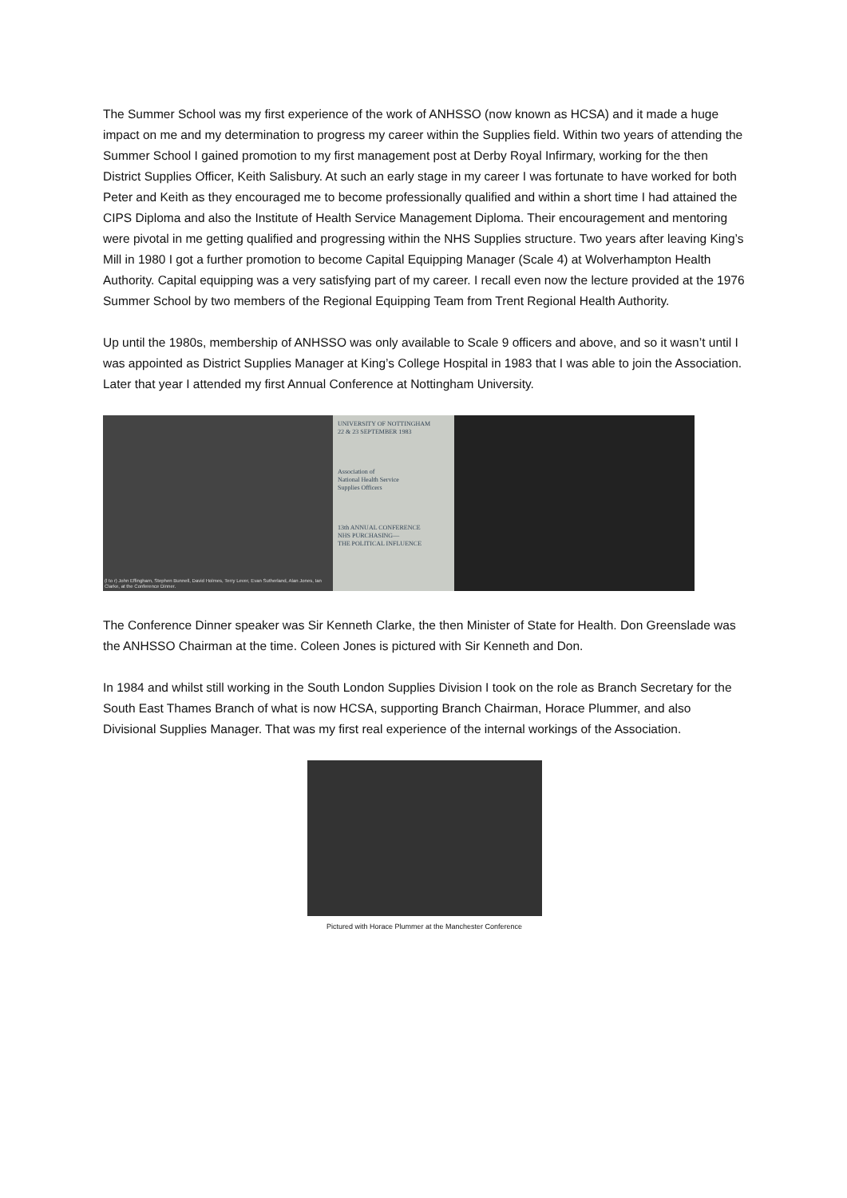The Summer School was my first experience of the work of ANHSSO (now known as HCSA) and it made a huge impact on me and my determination to progress my career within the Supplies field. Within two years of attending the Summer School I gained promotion to my first management post at Derby Royal Infirmary, working for the then District Supplies Officer, Keith Salisbury. At such an early stage in my career I was fortunate to have worked for both Peter and Keith as they encouraged me to become professionally qualified and within a short time I had attained the CIPS Diploma and also the Institute of Health Service Management Diploma. Their encouragement and mentoring were pivotal in me getting qualified and progressing within the NHS Supplies structure. Two years after leaving King’s Mill in 1980 I got a further promotion to become Capital Equipping Manager (Scale 4) at Wolverhampton Health Authority. Capital equipping was a very satisfying part of my career. I recall even now the lecture provided at the 1976 Summer School by two members of the Regional Equipping Team from Trent Regional Health Authority.
Up until the 1980s, membership of ANHSSO was only available to Scale 9 officers and above, and so it wasn’t until I was appointed as District Supplies Manager at King’s College Hospital in 1983 that I was able to join the Association. Later that year I attended my first Annual Conference at Nottingham University.
(l to r) John Effingham, Stephen Bunnell, David Holmes, Terry Lever, Evan Sutherland, Alan Jones, Ian Clarke, at the Conference Dinner.
UNIVERSITY OF NOTTINGHAM
22 & 23 SEPTEMBER 1983
Association of
National Health Service
Supplies Officers
13th ANNUAL CONFERENCE
NHS PURCHASING—
THE POLITICAL INFLUENCE
The Conference Dinner speaker was Sir Kenneth Clarke, the then Minister of State for Health. Don Greenslade was the ANHSSO Chairman at the time. Coleen Jones is pictured with Sir Kenneth and Don.
In 1984 and whilst still working in the South London Supplies Division I took on the role as Branch Secretary for the South East Thames Branch of what is now HCSA, supporting Branch Chairman, Horace Plummer, and also Divisional Supplies Manager. That was my first real experience of the internal workings of the Association.
Pictured with Horace Plummer at the Manchester Conference